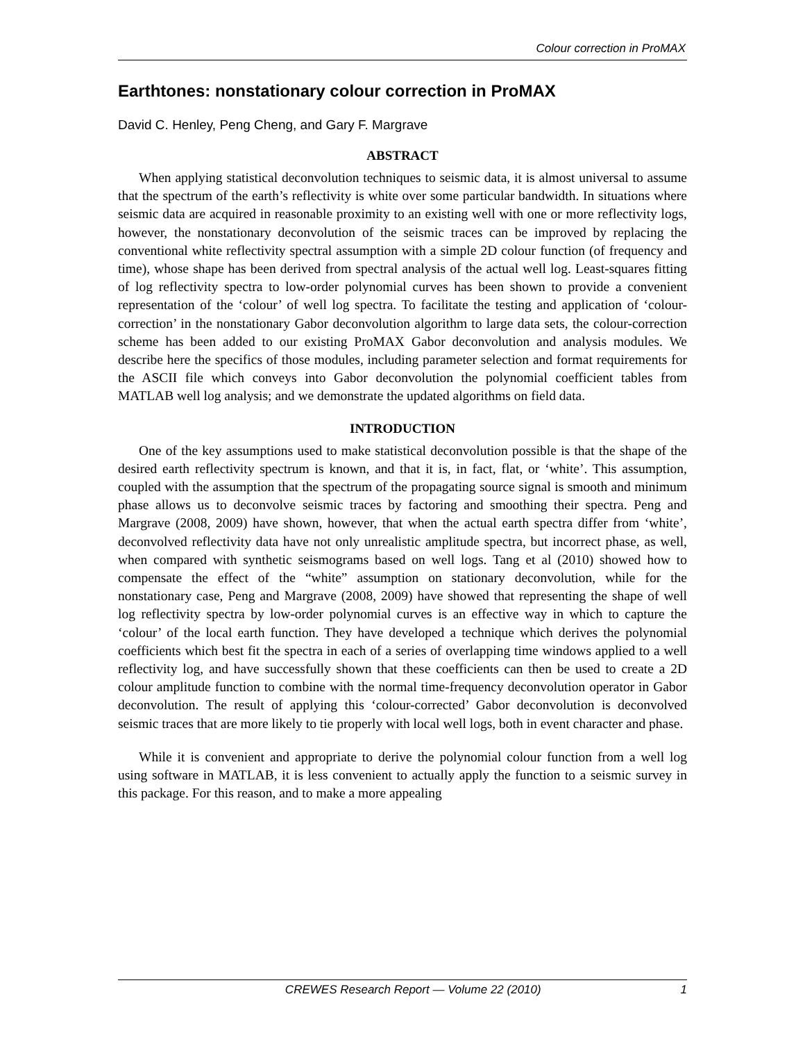Colour correction in ProMAX
Earthtones: nonstationary colour correction in ProMAX
David C. Henley, Peng Cheng, and Gary F. Margrave
ABSTRACT
When applying statistical deconvolution techniques to seismic data, it is almost universal to assume that the spectrum of the earth’s reflectivity is white over some particular bandwidth. In situations where seismic data are acquired in reasonable proximity to an existing well with one or more reflectivity logs, however, the nonstationary deconvolution of the seismic traces can be improved by replacing the conventional white reflectivity spectral assumption with a simple 2D colour function (of frequency and time), whose shape has been derived from spectral analysis of the actual well log. Least-squares fitting of log reflectivity spectra to low-order polynomial curves has been shown to provide a convenient representation of the ‘colour’ of well log spectra. To facilitate the testing and application of ‘colour-correction’ in the nonstationary Gabor deconvolution algorithm to large data sets, the colour-correction scheme has been added to our existing ProMAX Gabor deconvolution and analysis modules. We describe here the specifics of those modules, including parameter selection and format requirements for the ASCII file which conveys into Gabor deconvolution the polynomial coefficient tables from MATLAB well log analysis; and we demonstrate the updated algorithms on field data.
INTRODUCTION
One of the key assumptions used to make statistical deconvolution possible is that the shape of the desired earth reflectivity spectrum is known, and that it is, in fact, flat, or ‘white’. This assumption, coupled with the assumption that the spectrum of the propagating source signal is smooth and minimum phase allows us to deconvolve seismic traces by factoring and smoothing their spectra. Peng and Margrave (2008, 2009) have shown, however, that when the actual earth spectra differ from ‘white’, deconvolved reflectivity data have not only unrealistic amplitude spectra, but incorrect phase, as well, when compared with synthetic seismograms based on well logs. Tang et al (2010) showed how to compensate the effect of the “white” assumption on stationary deconvolution, while for the nonstationary case, Peng and Margrave (2008, 2009) have showed that representing the shape of well log reflectivity spectra by low-order polynomial curves is an effective way in which to capture the ‘colour’ of the local earth function. They have developed a technique which derives the polynomial coefficients which best fit the spectra in each of a series of overlapping time windows applied to a well reflectivity log, and have successfully shown that these coefficients can then be used to create a 2D colour amplitude function to combine with the normal time-frequency deconvolution operator in Gabor deconvolution. The result of applying this ‘colour-corrected’ Gabor deconvolution is deconvolved seismic traces that are more likely to tie properly with local well logs, both in event character and phase.
While it is convenient and appropriate to derive the polynomial colour function from a well log using software in MATLAB, it is less convenient to actually apply the function to a seismic survey in this package. For this reason, and to make a more appealing
CREWES Research Report — Volume 22 (2010) 1